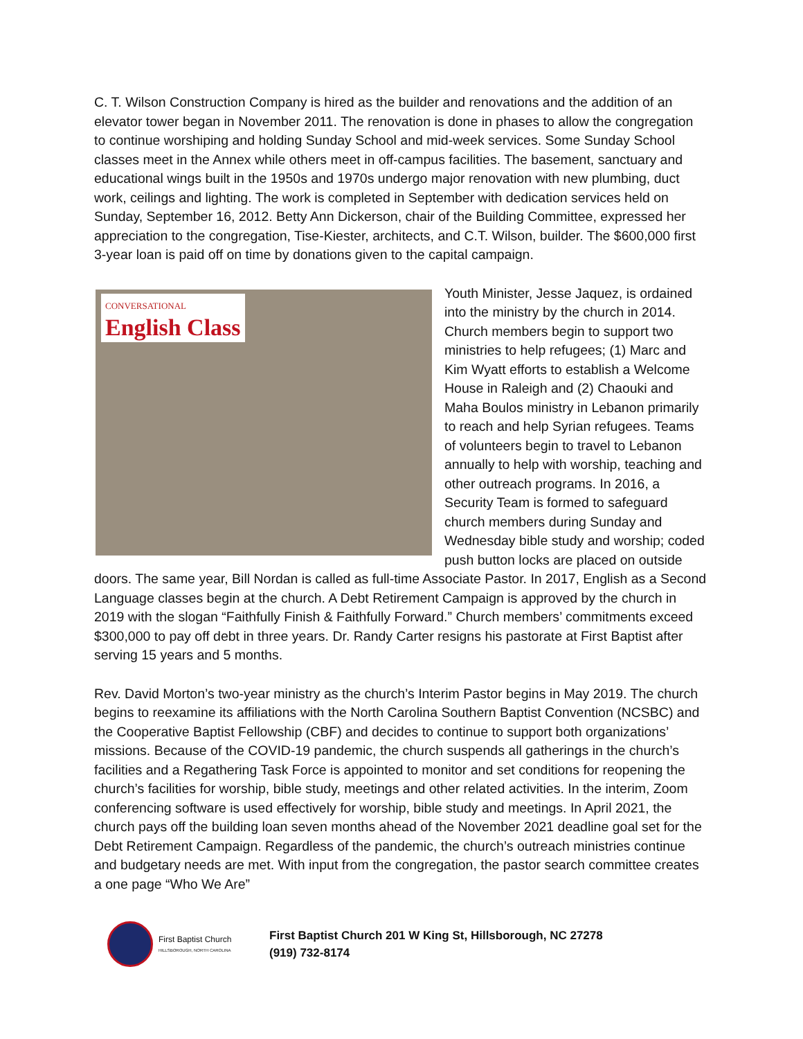C. T. Wilson Construction Company is hired as the builder and renovations and the addition of an elevator tower began in November 2011. The renovation is done in phases to allow the congregation to continue worshiping and holding Sunday School and mid-week services. Some Sunday School classes meet in the Annex while others meet in off-campus facilities. The basement, sanctuary and educational wings built in the 1950s and 1970s undergo major renovation with new plumbing, duct work, ceilings and lighting. The work is completed in September with dedication services held on Sunday, September 16, 2012. Betty Ann Dickerson, chair of the Building Committee, expressed her appreciation to the congregation, Tise-Kiester, architects, and C.T. Wilson, builder. The $600,000 first 3-year loan is paid off on time by donations given to the capital campaign.
CONVERSATIONAL
English Class Youth Minister, Jesse Jaquez, is ordained into the ministry by the church in 2014. Church members begin to support two ministries to help refugees; (1) Marc and Kim Wyatt efforts to establish a Welcome House in Raleigh and (2) Chaouki and Maha Boulos ministry in Lebanon primarily to reach and help Syrian refugees. Teams of volunteers begin to travel to Lebanon annually to help with worship, teaching and other outreach programs. In 2016, a Security Team is formed to safeguard church members during Sunday and Wednesday bible study and worship; coded push button locks are placed on outside doors. The same year, Bill Nordan is called as full-time Associate Pastor. In 2017, English as a Second Language classes begin at the church. A Debt Retirement Campaign is approved by the church in 2019 with the slogan “Faithfully Finish & Faithfully Forward.” Church members’ commitments exceed $300,000 to pay off debt in three years. Dr. Randy Carter resigns his pastorate at First Baptist after serving 15 years and 5 months.
Rev. David Morton’s two-year ministry as the church’s Interim Pastor begins in May 2019. The church begins to reexamine its affiliations with the North Carolina Southern Baptist Convention (NCSBC) and the Cooperative Baptist Fellowship (CBF) and decides to continue to support both organizations’ missions. Because of the COVID-19 pandemic, the church suspends all gatherings in the church’s facilities and a Regathering Task Force is appointed to monitor and set conditions for reopening the church’s facilities for worship, bible study, meetings and other related activities. In the interim, Zoom conferencing software is used effectively for worship, bible study and meetings. In April 2021, the church pays off the building loan seven months ahead of the November 2021 deadline goal set for the Debt Retirement Campaign. Regardless of the pandemic, the church’s outreach ministries continue and budgetary needs are met. With input from the congregation, the pastor search committee creates a one page “Who We Are”
First Baptist Church
HILLSBOROUGH, NORTH CAROLINA
First Baptist Church 201 W King St, Hillsborough, NC 27278
(919) 732-8174